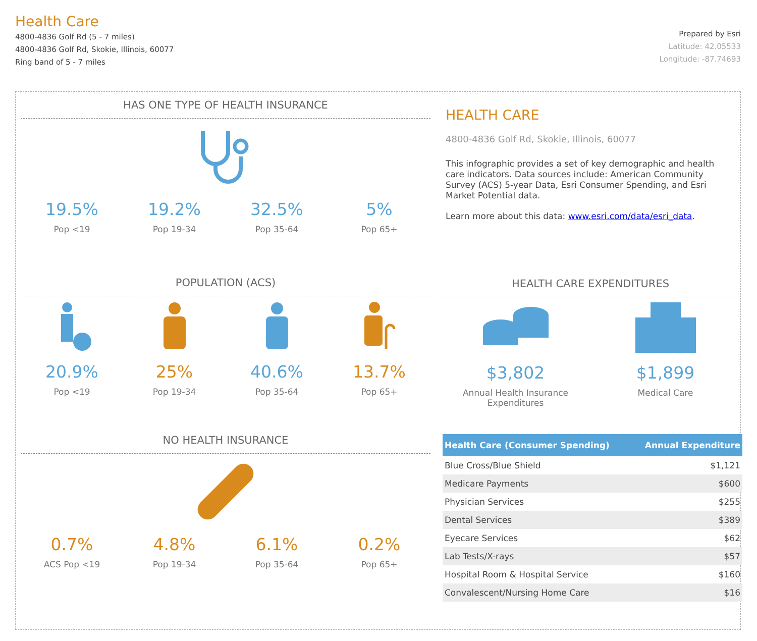Health Care
4800-4836 Golf Rd (5 - 7 miles)
4800-4836 Golf Rd, Skokie, Illinois, 60077
Ring band of 5 - 7 miles
Prepared by Esri
Latitude: 42.05533
Longitude: -87.74693
HAS ONE TYPE OF HEALTH INSURANCE
19.5%
Pop <19
19.2%
Pop 19-34
32.5%
Pop 35-64
5%
Pop 65+
POPULATION (ACS)
20.9%
Pop <19
25%
Pop 19-34
40.6%
Pop 35-64
13.7%
Pop 65+
NO HEALTH INSURANCE
0.7%
ACS Pop <19
4.8%
Pop 19-34
6.1%
Pop 35-64
0.2%
Pop 65+
HEALTH CARE
4800-4836 Golf Rd, Skokie, Illinois, 60077
This infographic provides a set of key demographic and health care indicators. Data sources include: American Community Survey (ACS) 5-year Data, Esri Consumer Spending, and Esri Market Potential data.
Learn more about this data: www.esri.com/data/esri_data.
HEALTH CARE EXPENDITURES
$3,802
Annual Health Insurance
Expenditures
$1,899
Medical Care
| Health Care (Consumer Spending) | Annual Expenditure |
| --- | --- |
| Blue Cross/Blue Shield | $1,121 |
| Medicare Payments | $600 |
| Physician Services | $255 |
| Dental Services | $389 |
| Eyecare Services | $62 |
| Lab Tests/X-rays | $57 |
| Hospital Room & Hospital Service | $160 |
| Convalescent/Nursing Home Care | $16 |